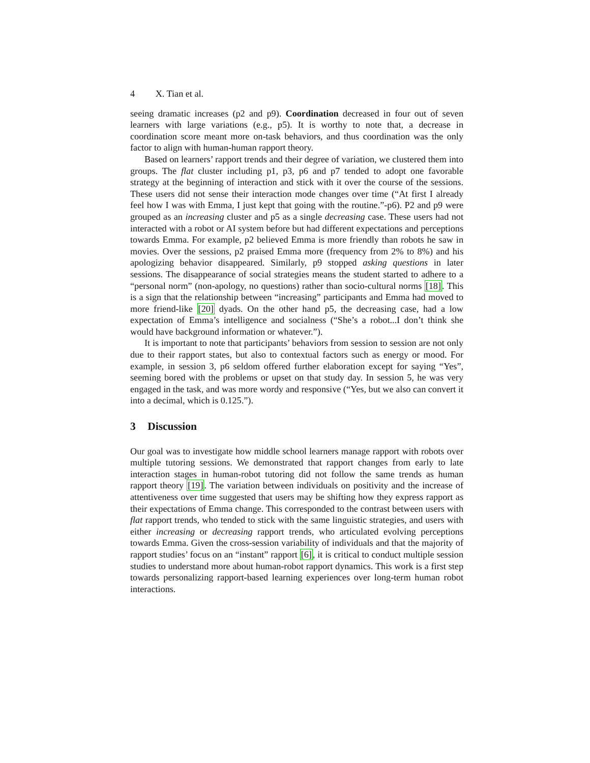4 X. Tian et al.
seeing dramatic increases (p2 and p9). Coordination decreased in four out of seven learners with large variations (e.g., p5). It is worthy to note that, a decrease in coordination score meant more on-task behaviors, and thus coordination was the only factor to align with human-human rapport theory.
Based on learners’ rapport trends and their degree of variation, we clustered them into groups. The flat cluster including p1, p3, p6 and p7 tended to adopt one favorable strategy at the beginning of interaction and stick with it over the course of the sessions. These users did not sense their interaction mode changes over time (“At first I already feel how I was with Emma, I just kept that going with the routine.”-p6). P2 and p9 were grouped as an increasing cluster and p5 as a single decreasing case. These users had not interacted with a robot or AI system before but had different expectations and perceptions towards Emma. For example, p2 believed Emma is more friendly than robots he saw in movies. Over the sessions, p2 praised Emma more (frequency from 2% to 8%) and his apologizing behavior disappeared. Similarly, p9 stopped asking questions in later sessions. The disappearance of social strategies means the student started to adhere to a “personal norm” (non-apology, no questions) rather than socio-cultural norms [18]. This is a sign that the relationship between “increasing” participants and Emma had moved to more friend-like [20] dyads. On the other hand p5, the decreasing case, had a low expectation of Emma’s intelligence and socialness (“She’s a robot...I don’t think she would have background information or whatever.”).
It is important to note that participants’ behaviors from session to session are not only due to their rapport states, but also to contextual factors such as energy or mood. For example, in session 3, p6 seldom offered further elaboration except for saying “Yes”, seeming bored with the problems or upset on that study day. In session 5, he was very engaged in the task, and was more wordy and responsive (“Yes, but we also can convert it into a decimal, which is 0.125.”).
3 Discussion
Our goal was to investigate how middle school learners manage rapport with robots over multiple tutoring sessions. We demonstrated that rapport changes from early to late interaction stages in human-robot tutoring did not follow the same trends as human rapport theory [19]. The variation between individuals on positivity and the increase of attentiveness over time suggested that users may be shifting how they express rapport as their expectations of Emma change. This corresponded to the contrast between users with flat rapport trends, who tended to stick with the same linguistic strategies, and users with either increasing or decreasing rapport trends, who articulated evolving perceptions towards Emma. Given the cross-session variability of individuals and that the majority of rapport studies’ focus on an “instant” rapport [6], it is critical to conduct multiple session studies to understand more about human-robot rapport dynamics. This work is a first step towards personalizing rapport-based learning experiences over long-term human robot interactions.